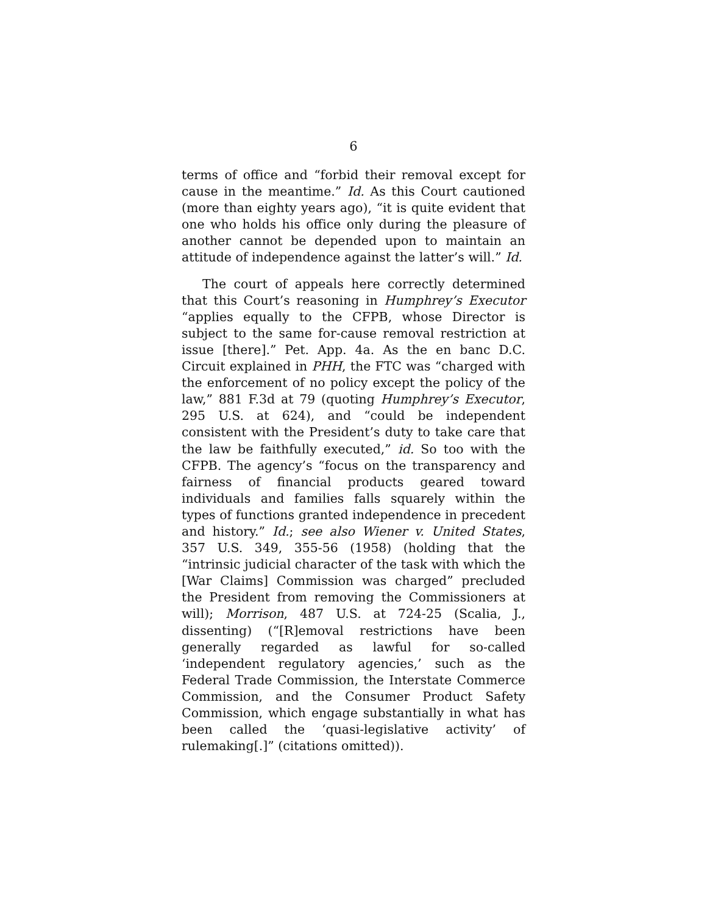6
terms of office and “forbid their removal except for cause in the meantime.” Id. As this Court cautioned (more than eighty years ago), “it is quite evident that one who holds his office only during the pleasure of another cannot be depended upon to maintain an attitude of independence against the latter’s will.” Id.
The court of appeals here correctly determined that this Court’s reasoning in Humphrey’s Executor “applies equally to the CFPB, whose Director is subject to the same for-cause removal restriction at issue [there].” Pet. App. 4a. As the en banc D.C. Circuit explained in PHH, the FTC was “charged with the enforcement of no policy except the policy of the law,” 881 F.3d at 79 (quoting Humphrey’s Executor, 295 U.S. at 624), and “could be independent consistent with the President’s duty to take care that the law be faithfully executed,” id. So too with the CFPB. The agency’s “focus on the transparency and fairness of financial products geared toward individuals and families falls squarely within the types of functions granted independence in precedent and history.” Id.; see also Wiener v. United States, 357 U.S. 349, 355-56 (1958) (holding that the “intrinsic judicial character of the task with which the [War Claims] Commission was charged” precluded the President from removing the Commissioners at will); Morrison, 487 U.S. at 724-25 (Scalia, J., dissenting) (“[R]emoval restrictions have been generally regarded as lawful for so-called ‘independent regulatory agencies,’ such as the Federal Trade Commission, the Interstate Commerce Commission, and the Consumer Product Safety Commission, which engage substantially in what has been called the ‘quasi-legislative activity’ of rulemaking[.]” (citations omitted)).